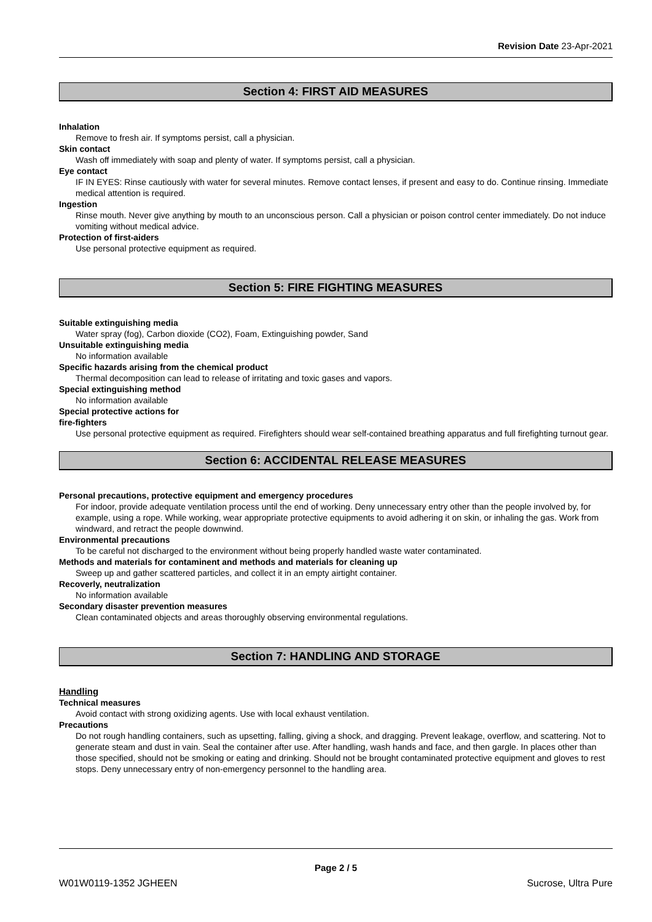Revision Date 23-Apr-2021
Section 4: FIRST AID MEASURES
Inhalation
Remove to fresh air. If symptoms persist, call a physician.
Skin contact
Wash off immediately with soap and plenty of water. If symptoms persist, call a physician.
Eye contact
IF IN EYES: Rinse cautiously with water for several minutes. Remove contact lenses, if present and easy to do. Continue rinsing. Immediate medical attention is required.
Ingestion
Rinse mouth. Never give anything by mouth to an unconscious person. Call a physician or poison control center immediately. Do not induce vomiting without medical advice.
Protection of first-aiders
Use personal protective equipment as required.
Section 5: FIRE FIGHTING MEASURES
Suitable extinguishing media
Water spray (fog), Carbon dioxide (CO2), Foam, Extinguishing powder, Sand
Unsuitable extinguishing media
No information available
Specific hazards arising from the chemical product
Thermal decomposition can lead to release of irritating and toxic gases and vapors.
Special extinguishing method
No information available
Special protective actions for
fire-fighters
Use personal protective equipment as required. Firefighters should wear self-contained breathing apparatus and full firefighting turnout gear.
Section 6: ACCIDENTAL RELEASE MEASURES
Personal precautions, protective equipment and emergency procedures
For indoor, provide adequate ventilation process until the end of working. Deny unnecessary entry other than the people involved by, for example, using a rope. While working, wear appropriate protective equipments to avoid adhering it on skin, or inhaling the gas. Work from windward, and retract the people downwind.
Environmental precautions
To be careful not discharged to the environment without being properly handled waste water contaminated.
Methods and materials for contaminent and methods and materials for cleaning up
Sweep up and gather scattered particles, and collect it in an empty airtight container.
Recoverly, neutralization
No information available
Secondary disaster prevention measures
Clean contaminated objects and areas thoroughly observing environmental regulations.
Section 7: HANDLING AND STORAGE
Handling
Technical measures
Avoid contact with strong oxidizing agents. Use with local exhaust ventilation.
Precautions
Do not rough handling containers, such as upsetting, falling, giving a shock, and dragging. Prevent leakage, overflow, and scattering. Not to generate steam and dust in vain. Seal the container after use. After handling, wash hands and face, and then gargle. In places other than those specified, should not be smoking or eating and drinking. Should not be brought contaminated protective equipment and gloves to rest stops. Deny unnecessary entry of non-emergency personnel to the handling area.
Page 2 / 5
W01W0119-1352 JGHEEN Sucrose, Ultra Pure